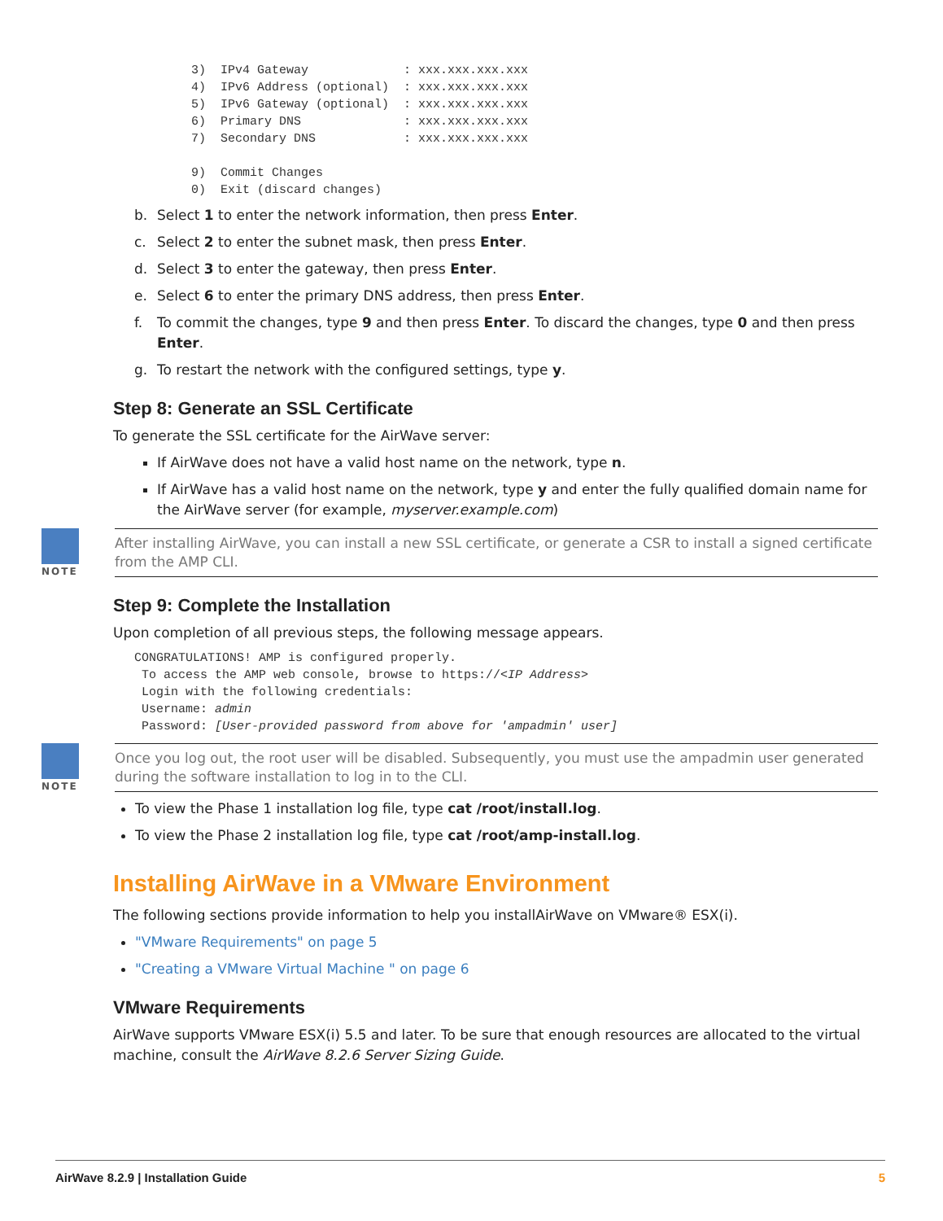3) IPv4 Gateway : xxx.xxx.xxx.xxx 4) IPv6 Address (optional) : xxx.xxx.xxx.xxx 5) IPv6 Gateway (optional) : xxx.xxx.xxx.xxx 6) Primary DNS : xxx.xxx.xxx.xxx 7) Secondary DNS : xxx.xxx.xxx.xxx 9) Commit Changes 0) Exit (discard changes)
b. Select 1 to enter the network information, then press Enter.
c. Select 2 to enter the subnet mask, then press Enter.
d. Select 3 to enter the gateway, then press Enter.
e. Select 6 to enter the primary DNS address, then press Enter.
f. To commit the changes, type 9 and then press Enter. To discard the changes, type 0 and then press Enter.
g. To restart the network with the configured settings, type y.
Step 8: Generate an SSL Certificate
To generate the SSL certificate for the AirWave server:
If AirWave does not have a valid host name on the network, type n.
If AirWave has a valid host name on the network, type y and enter the fully qualified domain name for the AirWave server (for example, myserver.example.com)
NOTE
After installing AirWave, you can install a new SSL certificate, or generate a CSR to install a signed certificate from the AMP CLI.
Step 9: Complete the Installation
Upon completion of all previous steps, the following message appears.
CONGRATULATIONS! AMP is configured properly. To access the AMP web console, browse to https://<IP Address> Login with the following credentials: Username: admin Password: [User-provided password from above for 'ampadmin' user]
NOTE
Once you log out, the root user will be disabled. Subsequently, you must use the ampadmin user generated during the software installation to log in to the CLI.
To view the Phase 1 installation log file, type cat /root/install.log.
To view the Phase 2 installation log file, type cat /root/amp-install.log.
Installing AirWave in a VMware Environment
The following sections provide information to help you installAirWave on VMware® ESX(i).
"VMware Requirements" on page 5
"Creating a VMware Virtual Machine " on page 6
VMware Requirements
AirWave supports VMware ESX(i) 5.5 and later. To be sure that enough resources are allocated to the virtual machine, consult the AirWave 8.2.6 Server Sizing Guide.
AirWave 8.2.9 | Installation Guide 5